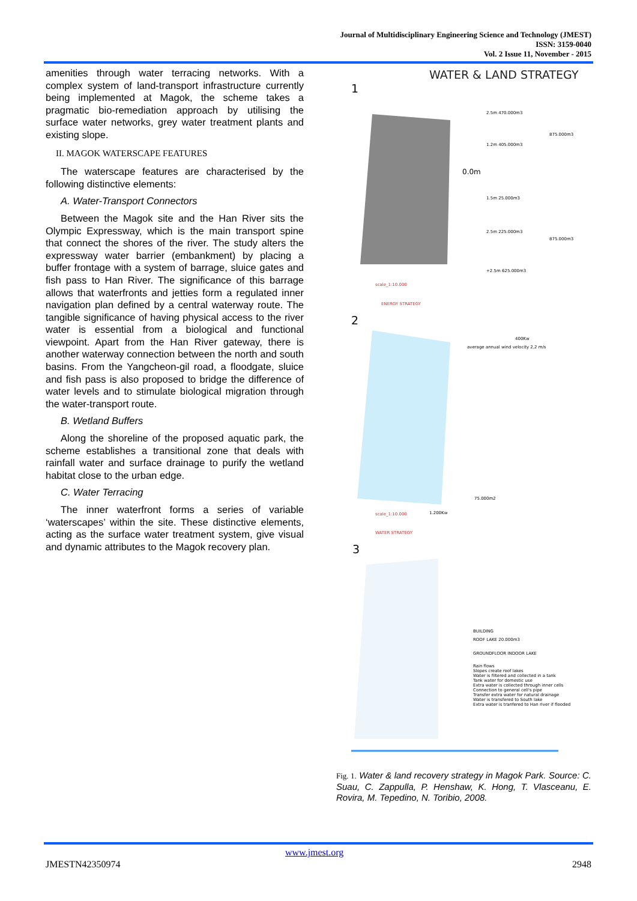Journal of Multidisciplinary Engineering Science and Technology (JMEST)
ISSN: 3159-0040
Vol. 2 Issue 11, November - 2015
amenities through water terracing networks. With a complex system of land-transport infrastructure currently being implemented at Magok, the scheme takes a pragmatic bio-remediation approach by utilising the surface water networks, grey water treatment plants and existing slope.
II. MAGOK WATERSCAPE FEATURES
The waterscape features are characterised by the following distinctive elements:
A. Water-Transport Connectors
Between the Magok site and the Han River sits the Olympic Expressway, which is the main transport spine that connect the shores of the river. The study alters the expressway water barrier (embankment) by placing a buffer frontage with a system of barrage, sluice gates and fish pass to Han River. The significance of this barrage allows that waterfronts and jetties form a regulated inner navigation plan defined by a central waterway route. The tangible significance of having physical access to the river water is essential from a biological and functional viewpoint. Apart from the Han River gateway, there is another waterway connection between the north and south basins. From the Yangcheon-gil road, a floodgate, sluice and fish pass is also proposed to bridge the difference of water levels and to stimulate biological migration through the water-transport route.
B. Wetland Buffers
Along the shoreline of the proposed aquatic park, the scheme establishes a transitional zone that deals with rainfall water and surface drainage to purify the wetland habitat close to the urban edge.
C. Water Terracing
The inner waterfront forms a series of variable ‘waterscapes’ within the site. These distinctive elements, acting as the surface water treatment system, give visual and dynamic attributes to the Magok recovery plan.
WATER & LAND STRATEGY
1
2.5m 470.000m3
1.2m 405.000m3
0.0m
1.5m 25.000m3
2.5m 225.000m3
+2.5m 625.000m3
875.000m3
875.000m3
scale_1:10.000
ENERGY STRATEGY
2
400Kw
average annual wind velocity 2,2 m/s
75.000m2
1.200Kw
scale_1:10.000
WATER STRATEGY
3
BUILDING
ROOF LAKE 20.000m3
GROUNDFLOOR INDOOR LAKE
Rain flows
Slopes create roof lakes
Water is filtered and collected in a tank
Tank water for domestic use
Extra water is collected through inner cells
Connection to general cell's pipe
Transfer extra water for natural drainage
Water is transfered to South lake
Extra water is tranfered to Han river if flooded
Fig. 1. Water & land recovery strategy in Magok Park. Source: C. Suau, C. Zappulla, P. Henshaw, K. Hong, T. Vlasceanu, E. Rovira, M. Tepedino, N. Toribio, 2008.
www.jmest.org
JMESTN42350974 2948